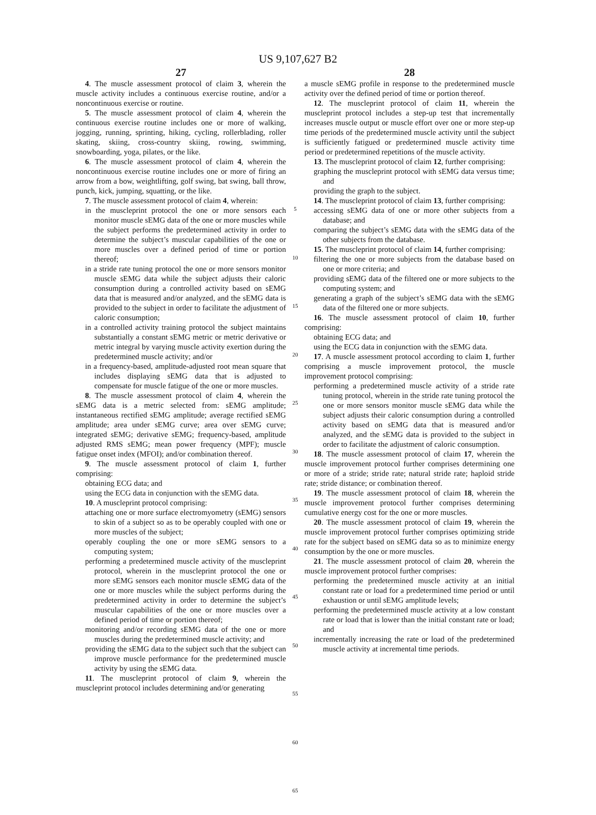US 9,107,627 B2
27
4. The muscle assessment protocol of claim 3, wherein the muscle activity includes a continuous exercise routine, and/or a noncontinuous exercise or routine.
5. The muscle assessment protocol of claim 4, wherein the continuous exercise routine includes one or more of walking, jogging, running, sprinting, hiking, cycling, rollerblading, roller skating, skiing, cross-country skiing, rowing, swimming, snowboarding, yoga, pilates, or the like.
6. The muscle assessment protocol of claim 4, wherein the noncontinuous exercise routine includes one or more of firing an arrow from a bow, weightlifting, golf swing, bat swing, ball throw, punch, kick, jumping, squatting, or the like.
7. The muscle assessment protocol of claim 4, wherein:
in the muscleprint protocol the one or more sensors each monitor muscle sEMG data of the one or more muscles while the subject performs the predetermined activity in order to determine the subject’s muscular capabilities of the one or more muscles over a defined period of time or portion thereof;
in a stride rate tuning protocol the one or more sensors monitor muscle sEMG data while the subject adjusts their caloric consumption during a controlled activity based on sEMG data that is measured and/or analyzed, and the sEMG data is provided to the subject in order to facilitate the adjustment of caloric consumption;
in a controlled activity training protocol the subject maintains substantially a constant sEMG metric or metric derivative or metric integral by varying muscle activity exertion during the predetermined muscle activity; and/or
in a frequency-based, amplitude-adjusted root mean square that includes displaying sEMG data that is adjusted to compensate for muscle fatigue of the one or more muscles.
8. The muscle assessment protocol of claim 4, wherein the sEMG data is a metric selected from: sEMG amplitude; instantaneous rectified sEMG amplitude; average rectified sEMG amplitude; area under sEMG curve; area over sEMG curve; integrated sEMG; derivative sEMG; frequency-based, amplitude adjusted RMS sEMG; mean power frequency (MPF); muscle fatigue onset index (MFOI); and/or combination thereof.
9. The muscle assessment protocol of claim 1, further comprising:
obtaining ECG data; and
using the ECG data in conjunction with the sEMG data.
10. A muscleprint protocol comprising:
attaching one or more surface electromyometry (sEMG) sensors to skin of a subject so as to be operably coupled with one or more muscles of the subject;
operably coupling the one or more sEMG sensors to a computing system;
performing a predetermined muscle activity of the muscleprint protocol, wherein in the muscleprint protocol the one or more sEMG sensors each monitor muscle sEMG data of the one or more muscles while the subject performs during the predetermined activity in order to determine the subject’s muscular capabilities of the one or more muscles over a defined period of time or portion thereof;
monitoring and/or recording sEMG data of the one or more muscles during the predetermined muscle activity; and
providing the sEMG data to the subject such that the subject can improve muscle performance for the predetermined muscle activity by using the sEMG data.
11. The muscleprint protocol of claim 9, wherein the muscleprint protocol includes determining and/or generating
5
10
15
20
25
30
35
40
45
50
55
60
65
28
a muscle sEMG profile in response to the predetermined muscle activity over the defined period of time or portion thereof.
12. The muscleprint protocol of claim 11, wherein the muscleprint protocol includes a step-up test that incrementally increases muscle output or muscle effort over one or more step-up time periods of the predetermined muscle activity until the subject is sufficiently fatigued or predetermined muscle activity time period or predetermined repetitions of the muscle activity.
13. The muscleprint protocol of claim 12, further comprising:
graphing the muscleprint protocol with sEMG data versus time; and
providing the graph to the subject.
14. The muscleprint protocol of claim 13, further comprising:
accessing sEMG data of one or more other subjects from a database; and
comparing the subject’s sEMG data with the sEMG data of the other subjects from the database.
15. The muscleprint protocol of claim 14, further comprising:
filtering the one or more subjects from the database based on one or more criteria; and
providing sEMG data of the filtered one or more subjects to the computing system; and
generating a graph of the subject’s sEMG data with the sEMG data of the filtered one or more subjects.
16. The muscle assessment protocol of claim 10, further comprising:
obtaining ECG data; and
using the ECG data in conjunction with the sEMG data.
17. A muscle assessment protocol according to claim 1, further comprising a muscle improvement protocol, the muscle improvement protocol comprising:
performing a predetermined muscle activity of a stride rate tuning protocol, wherein in the stride rate tuning protocol the one or more sensors monitor muscle sEMG data while the subject adjusts their caloric consumption during a controlled activity based on sEMG data that is measured and/or analyzed, and the sEMG data is provided to the subject in order to facilitate the adjustment of caloric consumption.
18. The muscle assessment protocol of claim 17, wherein the muscle improvement protocol further comprises determining one or more of a stride; stride rate; natural stride rate; haploid stride rate; stride distance; or combination thereof.
19. The muscle assessment protocol of claim 18, wherein the muscle improvement protocol further comprises determining cumulative energy cost for the one or more muscles.
20. The muscle assessment protocol of claim 19, wherein the muscle improvement protocol further comprises optimizing stride rate for the subject based on sEMG data so as to minimize energy consumption by the one or more muscles.
21. The muscle assessment protocol of claim 20, wherein the muscle improvement protocol further comprises:
performing the predetermined muscle activity at an initial constant rate or load for a predetermined time period or until exhaustion or until sEMG amplitude levels;
performing the predetermined muscle activity at a low constant rate or load that is lower than the initial constant rate or load; and
incrementally increasing the rate or load of the predetermined muscle activity at incremental time periods.